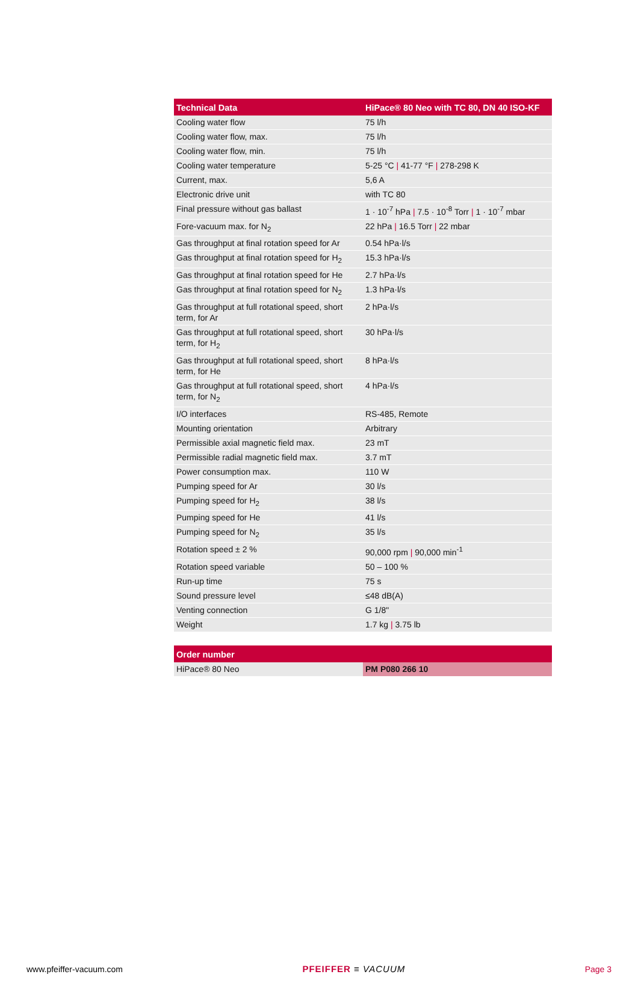| Technical Data | HiPace® 80 Neo with TC 80, DN 40 ISO-KF |
| --- | --- |
| Cooling water flow | 75 l/h |
| Cooling water flow, max. | 75 l/h |
| Cooling water flow, min. | 75 l/h |
| Cooling water temperature | 5-25 °C / 41-77 °F / 278-298 K |
| Current, max. | 5,6 A |
| Electronic drive unit | with TC 80 |
| Final pressure without gas ballast | 1 · 10<sup>-7</sup> hPa / 7.5 · 10<sup>-8</sup> Torr / 1 · 10<sup>-7</sup> mbar |
| Fore-vacuum max. for N<sub>2</sub> | 22 hPa / 16.5 Torr / 22 mbar |
| Gas throughput at final rotation speed for Ar | 0.54 hPa·l/s |
| Gas throughput at final rotation speed for H<sub>2</sub> | 15.3 hPa·l/s |
| Gas throughput at final rotation speed for He | 2.7 hPa·l/s |
| Gas throughput at final rotation speed for N<sub>2</sub> | 1.3 hPa·l/s |
| Gas throughput at full rotational speed, short term, for Ar | 2 hPa·l/s |
| Gas throughput at full rotational speed, short term, for H<sub>2</sub> | 30 hPa·l/s |
| Gas throughput at full rotational speed, short term, for He | 8 hPa·l/s |
| Gas throughput at full rotational speed, short term, for N<sub>2</sub> | 4 hPa·l/s |
| I/O interfaces | RS-485, Remote |
| Mounting orientation | Arbitrary |
| Permissible axial magnetic field max. | 23 mT |
| Permissible radial magnetic field max. | 3.7 mT |
| Power consumption max. | 110 W |
| Pumping speed for Ar | 30 l/s |
| Pumping speed for H<sub>2</sub> | 38 l/s |
| Pumping speed for He | 41 l/s |
| Pumping speed for N<sub>2</sub> | 35 l/s |
| Rotation speed ± 2 % | 90,000 rpm / 90,000 min<sup>-1</sup> |
| Rotation speed variable | 50 – 100 % |
| Run-up time | 75 s |
| Sound pressure level | ≤48 dB(A) |
| Venting connection | G 1/8" |
| Weight | 1.7 kg / 3.75 lb |
| Order number | |
| --- | --- |
| HiPace® 80 Neo | PM P080 266 10 |
www.pfeiffer-vacuum.com PFEIFFER ≡ VACUUM Page 3